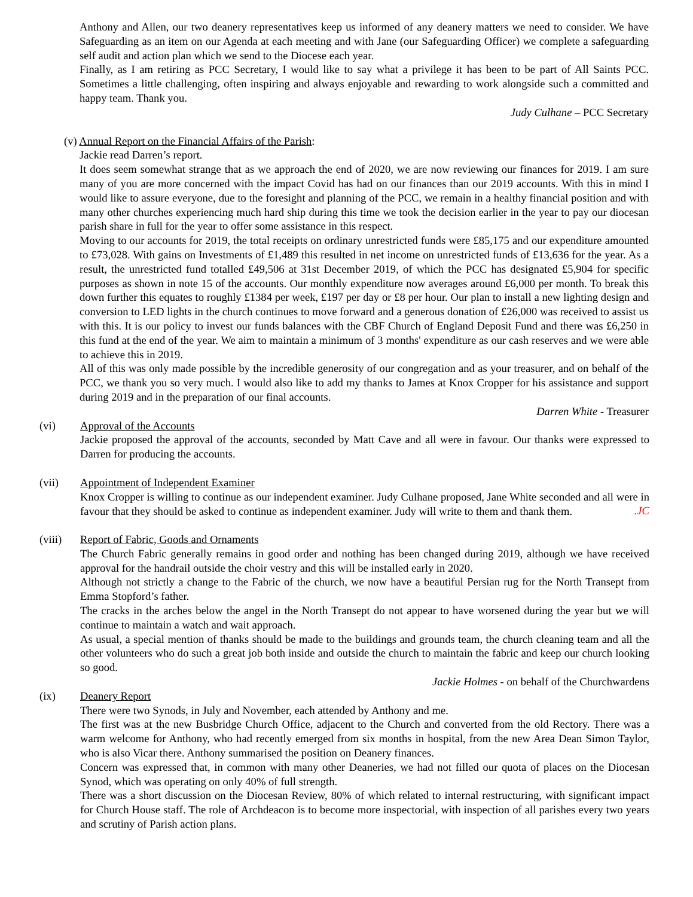Anthony and Allen, our two deanery representatives keep us informed of any deanery matters we need to consider. We have Safeguarding as an item on our Agenda at each meeting and with Jane (our Safeguarding Officer) we complete a safeguarding self audit and action plan which we send to the Diocese each year.
Finally, as I am retiring as PCC Secretary, I would like to say what a privilege it has been to be part of All Saints PCC. Sometimes a little challenging, often inspiring and always enjoyable and rewarding to work alongside such a committed and happy team. Thank you.
Judy Culhane – PCC Secretary
(v) Annual Report on the Financial Affairs of the Parish:
Jackie read Darren’s report.
It does seem somewhat strange that as we approach the end of 2020, we are now reviewing our finances for 2019. I am sure many of you are more concerned with the impact Covid has had on our finances than our 2019 accounts. With this in mind I would like to assure everyone, due to the foresight and planning of the PCC, we remain in a healthy financial position and with many other churches experiencing much hard ship during this time we took the decision earlier in the year to pay our diocesan parish share in full for the year to offer some assistance in this respect.
Moving to our accounts for 2019, the total receipts on ordinary unrestricted funds were £85,175 and our expenditure amounted to £73,028. With gains on Investments of £1,489 this resulted in net income on unrestricted funds of £13,636 for the year. As a result, the unrestricted fund totalled £49,506 at 31st December 2019, of which the PCC has designated £5,904 for specific purposes as shown in note 15 of the accounts. Our monthly expenditure now averages around £6,000 per month. To break this down further this equates to roughly £1384 per week, £197 per day or £8 per hour. Our plan to install a new lighting design and conversion to LED lights in the church continues to move forward and a generous donation of £26,000 was received to assist us with this. It is our policy to invest our funds balances with the CBF Church of England Deposit Fund and there was £6,250 in this fund at the end of the year. We aim to maintain a minimum of 3 months' expenditure as our cash reserves and we were able to achieve this in 2019.
All of this was only made possible by the incredible generosity of our congregation and as your treasurer, and on behalf of the PCC, we thank you so very much. I would also like to add my thanks to James at Knox Cropper for his assistance and support during 2019 and in the preparation of our final accounts.
Darren White - Treasurer
(vi) Approval of the Accounts
Jackie proposed the approval of the accounts, seconded by Matt Cave and all were in favour. Our thanks were expressed to Darren for producing the accounts.
(vii) Appointment of Independent Examiner
Knox Cropper is willing to continue as our independent examiner. Judy Culhane proposed, Jane White seconded and all were in favour that they should be asked to continue as independent examiner. Judy will write to them and thank them.
.JC
(viii) Report of Fabric, Goods and Ornaments
The Church Fabric generally remains in good order and nothing has been changed during 2019, although we have received approval for the handrail outside the choir vestry and this will be installed early in 2020.
Although not strictly a change to the Fabric of the church, we now have a beautiful Persian rug for the North Transept from Emma Stopford’s father.
The cracks in the arches below the angel in the North Transept do not appear to have worsened during the year but we will continue to maintain a watch and wait approach.
As usual, a special mention of thanks should be made to the buildings and grounds team, the church cleaning team and all the other volunteers who do such a great job both inside and outside the church to maintain the fabric and keep our church looking so good.
Jackie Holmes - on behalf of the Churchwardens
(ix) Deanery Report
There were two Synods, in July and November, each attended by Anthony and me.
The first was at the new Busbridge Church Office, adjacent to the Church and converted from the old Rectory. There was a warm welcome for Anthony, who had recently emerged from six months in hospital, from the new Area Dean Simon Taylor, who is also Vicar there. Anthony summarised the position on Deanery finances.
Concern was expressed that, in common with many other Deaneries, we had not filled our quota of places on the Diocesan Synod, which was operating on only 40% of full strength.
There was a short discussion on the Diocesan Review, 80% of which related to internal restructuring, with significant impact for Church House staff. The role of Archdeacon is to become more inspectorial, with inspection of all parishes every two years and scrutiny of Parish action plans.